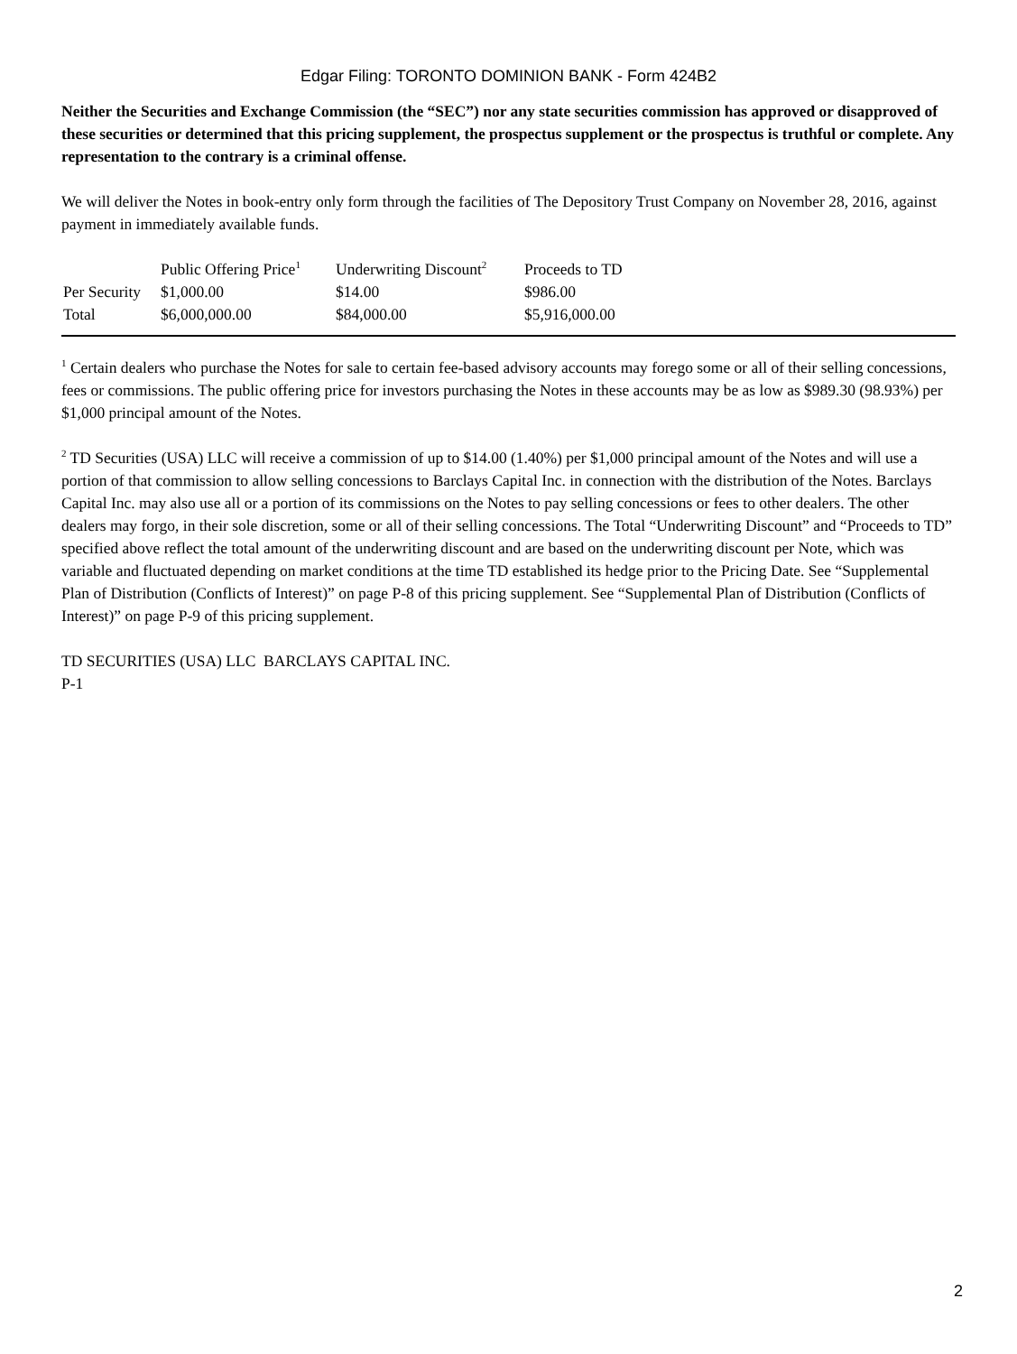Edgar Filing: TORONTO DOMINION BANK - Form 424B2
Neither the Securities and Exchange Commission (the “SEC”) nor any state securities commission has approved or disapproved of these securities or determined that this pricing supplement, the prospectus supplement or the prospectus is truthful or complete. Any representation to the contrary is a criminal offense.
We will deliver the Notes in book-entry only form through the facilities of The Depository Trust Company on November 28, 2016, against payment in immediately available funds.
| | Public Offering Price<sup>1</sup> | Underwriting Discount<sup>2</sup> | Proceeds to TD |
| --- | --- | --- | --- |
| Per Security | $1,000.00 | $14.00 | $986.00 |
| Total | $6,000,000.00 | $84,000.00 | $5,916,000.00 |
<sup>1</sup> Certain dealers who purchase the Notes for sale to certain fee-based advisory accounts may forego some or all of their selling concessions, fees or commissions. The public offering price for investors purchasing the Notes in these accounts may be as low as $989.30 (98.93%) per $1,000 principal amount of the Notes.
<sup>2</sup> TD Securities (USA) LLC will receive a commission of up to $14.00 (1.40%) per $1,000 principal amount of the Notes and will use a portion of that commission to allow selling concessions to Barclays Capital Inc. in connection with the distribution of the Notes. Barclays Capital Inc. may also use all or a portion of its commissions on the Notes to pay selling concessions or fees to other dealers. The other dealers may forgo, in their sole discretion, some or all of their selling concessions. The Total “Underwriting Discount” and “Proceeds to TD” specified above reflect the total amount of the underwriting discount and are based on the underwriting discount per Note, which was variable and fluctuated depending on market conditions at the time TD established its hedge prior to the Pricing Date. See “Supplemental Plan of Distribution (Conflicts of Interest)” on page P-8 of this pricing supplement. See “Supplemental Plan of Distribution (Conflicts of Interest)” on page P-9 of this pricing supplement.
TD SECURITIES (USA) LLC BARCLAYS CAPITAL INC.
P-1
2